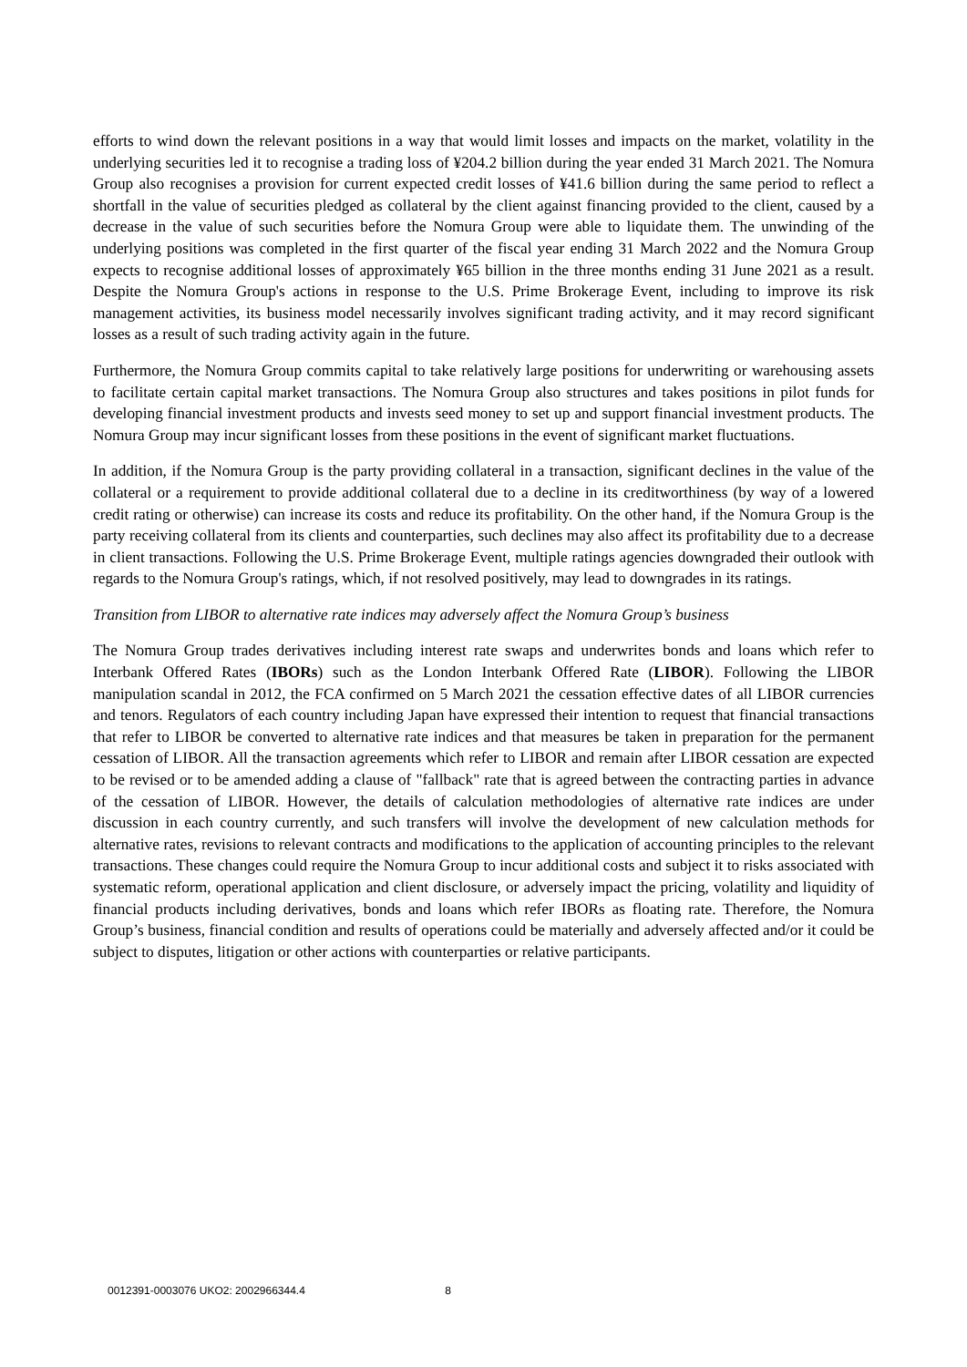efforts to wind down the relevant positions in a way that would limit losses and impacts on the market, volatility in the underlying securities led it to recognise a trading loss of ¥204.2 billion during the year ended 31 March 2021. The Nomura Group also recognises a provision for current expected credit losses of ¥41.6 billion during the same period to reflect a shortfall in the value of securities pledged as collateral by the client against financing provided to the client, caused by a decrease in the value of such securities before the Nomura Group were able to liquidate them. The unwinding of the underlying positions was completed in the first quarter of the fiscal year ending 31 March 2022 and the Nomura Group expects to recognise additional losses of approximately ¥65 billion in the three months ending 31 June 2021 as a result. Despite the Nomura Group's actions in response to the U.S. Prime Brokerage Event, including to improve its risk management activities, its business model necessarily involves significant trading activity, and it may record significant losses as a result of such trading activity again in the future.
Furthermore, the Nomura Group commits capital to take relatively large positions for underwriting or warehousing assets to facilitate certain capital market transactions. The Nomura Group also structures and takes positions in pilot funds for developing financial investment products and invests seed money to set up and support financial investment products. The Nomura Group may incur significant losses from these positions in the event of significant market fluctuations.
In addition, if the Nomura Group is the party providing collateral in a transaction, significant declines in the value of the collateral or a requirement to provide additional collateral due to a decline in its creditworthiness (by way of a lowered credit rating or otherwise) can increase its costs and reduce its profitability. On the other hand, if the Nomura Group is the party receiving collateral from its clients and counterparties, such declines may also affect its profitability due to a decrease in client transactions. Following the U.S. Prime Brokerage Event, multiple ratings agencies downgraded their outlook with regards to the Nomura Group's ratings, which, if not resolved positively, may lead to downgrades in its ratings.
Transition from LIBOR to alternative rate indices may adversely affect the Nomura Group’s business
The Nomura Group trades derivatives including interest rate swaps and underwrites bonds and loans which refer to Interbank Offered Rates (IBORs) such as the London Interbank Offered Rate (LIBOR). Following the LIBOR manipulation scandal in 2012, the FCA confirmed on 5 March 2021 the cessation effective dates of all LIBOR currencies and tenors. Regulators of each country including Japan have expressed their intention to request that financial transactions that refer to LIBOR be converted to alternative rate indices and that measures be taken in preparation for the permanent cessation of LIBOR. All the transaction agreements which refer to LIBOR and remain after LIBOR cessation are expected to be revised or to be amended adding a clause of "fallback" rate that is agreed between the contracting parties in advance of the cessation of LIBOR. However, the details of calculation methodologies of alternative rate indices are under discussion in each country currently, and such transfers will involve the development of new calculation methods for alternative rates, revisions to relevant contracts and modifications to the application of accounting principles to the relevant transactions. These changes could require the Nomura Group to incur additional costs and subject it to risks associated with systematic reform, operational application and client disclosure, or adversely impact the pricing, volatility and liquidity of financial products including derivatives, bonds and loans which refer IBORs as floating rate. Therefore, the Nomura Group’s business, financial condition and results of operations could be materially and adversely affected and/or it could be subject to disputes, litigation or other actions with counterparties or relative participants.
0012391-0003076 UKO2: 2002966344.4 8